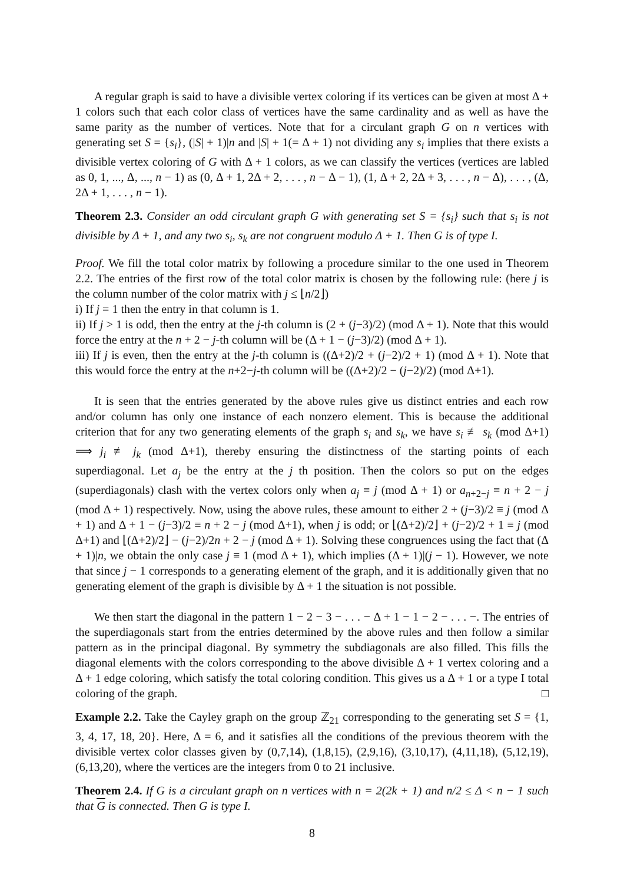A regular graph is said to have a divisible vertex coloring if its vertices can be given at most Δ + 1 colors such that each color class of vertices have the same cardinality and as well as have the same parity as the number of vertices. Note that for a circulant graph G on n vertices with generating set S = {s<sub>i</sub>}, (|S| + 1)|n and |S| + 1(= Δ + 1) not dividing any s<sub>i</sub> implies that there exists a divisible vertex coloring of G with Δ + 1 colors, as we can classify the vertices (vertices are labled as 0, 1, ..., Δ, ..., n − 1) as (0, Δ + 1, 2Δ + 2, . . . , n − Δ − 1), (1, Δ + 2, 2Δ + 3, . . . , n − Δ), . . . , (Δ, 2Δ + 1, . . . , n − 1).
Theorem 2.3. Consider an odd circulant graph G with generating set S = {s<sub>i</sub>} such that s<sub>i</sub> is not divisible by Δ + 1, and any two s<sub>i</sub>, s<sub>k</sub> are not congruent modulo Δ + 1. Then G is of type I.
Proof. We fill the total color matrix by following a procedure similar to the one used in Theorem 2.2. The entries of the first row of the total color matrix is chosen by the following rule: (here j is the column number of the color matrix with j ≤ ⌊n/2⌋)
i) If j = 1 then the entry in that column is 1.
ii) If j > 1 is odd, then the entry at the j-th column is (2 + (j−3)/2) (mod Δ + 1). Note that this would force the entry at the n + 2 − j-th column will be (Δ + 1 − (j−3)/2) (mod Δ + 1).
iii) If j is even, then the entry at the j-th column is ((Δ+2)/2 + (j−2)/2 + 1) (mod Δ + 1). Note that this would force the entry at the n+2−j-th column will be ((Δ+2)/2 − (j−2)/2) (mod Δ+1).
It is seen that the entries generated by the above rules give us distinct entries and each row and/or column has only one instance of each nonzero element. This is because the additional criterion that for any two generating elements of the graph s<sub>i</sub> and s<sub>k</sub>, we have s<sub>i</sub> ≢ s<sub>k</sub> (mod Δ+1) ⟹ j<sub>i</sub> ≢ j<sub>k</sub> (mod Δ+1), thereby ensuring the distinctness of the starting points of each superdiagonal. Let a<sub>j</sub> be the entry at the j th position. Then the colors so put on the edges (superdiagonals) clash with the vertex colors only when a<sub>j</sub> ≡ j (mod Δ + 1) or a<sub>n+2−j</sub> ≡ n + 2 − j (mod Δ + 1) respectively. Now, using the above rules, these amount to either 2 + (j−3)/2 ≡ j (mod Δ + 1) and Δ + 1 − (j−3)/2 ≡ n + 2 − j (mod Δ+1), when j is odd; or ⌊(Δ+2)/2⌋ + (j−2)/2 + 1 ≡ j (mod Δ+1) and ⌊(Δ+2)/2⌋ − (j−2)/2n + 2 − j (mod Δ + 1). Solving these congruences using the fact that (Δ + 1)|n, we obtain the only case j ≡ 1 (mod Δ + 1), which implies (Δ + 1)|(j − 1). However, we note that since j − 1 corresponds to a generating element of the graph, and it is additionally given that no generating element of the graph is divisible by Δ + 1 the situation is not possible.
We then start the diagonal in the pattern 1 − 2 − 3 − . . . − Δ + 1 − 1 − 2 − . . . −. The entries of the superdiagonals start from the entries determined by the above rules and then follow a similar pattern as in the principal diagonal. By symmetry the subdiagonals are also filled. This fills the diagonal elements with the colors corresponding to the above divisible Δ + 1 vertex coloring and a Δ + 1 edge coloring, which satisfy the total coloring condition. This gives us a Δ + 1 or a type I total coloring of the graph. □
Example 2.2. Take the Cayley graph on the group ℤ<sub>21</sub> corresponding to the generating set S = {1, 3, 4, 17, 18, 20}. Here, Δ = 6, and it satisfies all the conditions of the previous theorem with the divisible vertex color classes given by (0,7,14), (1,8,15), (2,9,16), (3,10,17), (4,11,18), (5,12,19), (6,13,20), where the vertices are the integers from 0 to 21 inclusive.
Theorem 2.4. If G is a circulant graph on n vertices with n = 2(2k + 1) and n/2 ≤ Δ < n − 1 such that G is connected. Then G is type I.
8